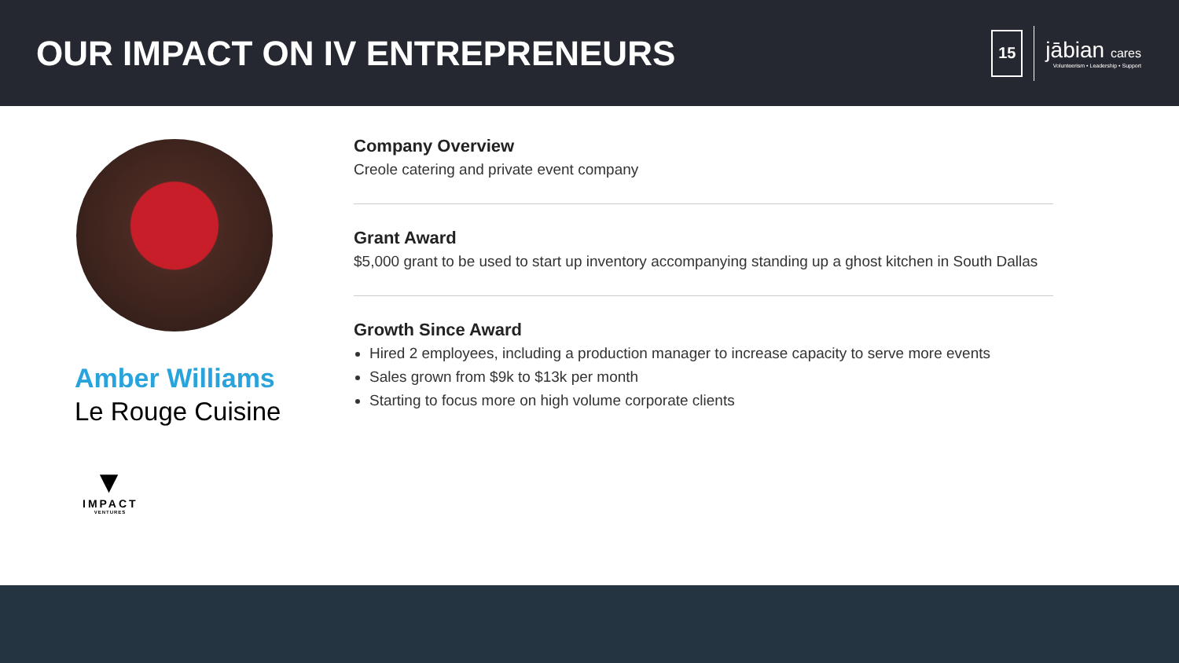OUR IMPACT ON IV ENTREPRENEURS
15
jābian cares
Volunteerism • Leadership • Support
Amber Williams
Le Rouge Cuisine
▼
IMPACT
VENTURES
Company Overview
Creole catering and private event company
Grant Award
$5,000 grant to be used to start up inventory accompanying standing up a ghost kitchen in South Dallas
Growth Since Award
Hired 2 employees, including a production manager to increase capacity to serve more events
Sales grown from $9k to $13k per month
Starting to focus more on high volume corporate clients